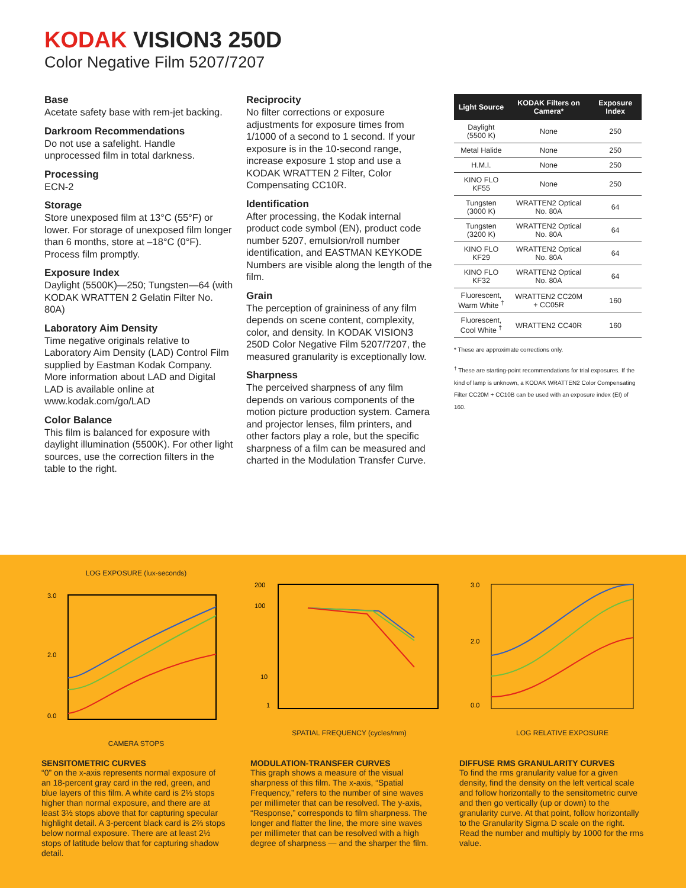KODAK VISION3 250D
Color Negative Film 5207/7207
Base
Acetate safety base with rem-jet backing.
Darkroom Recommendations
Do not use a safelight. Handle unprocessed film in total darkness.
Processing
ECN-2
Storage
Store unexposed film at 13°C (55°F) or lower. For storage of unexposed film longer than 6 months, store at –18°C (0°F). Process film promptly.
Exposure Index
Daylight (5500K)—250; Tungsten—64 (with KODAK WRATTEN 2 Gelatin Filter No. 80A)
Laboratory Aim Density
Time negative originals relative to Laboratory Aim Density (LAD) Control Film supplied by Eastman Kodak Company. More information about LAD and Digital LAD is available online at www.kodak.com/go/LAD
Color Balance
This film is balanced for exposure with daylight illumination (5500K). For other light sources, use the correction filters in the table to the right.
Reciprocity
No filter corrections or exposure adjustments for exposure times from 1/1000 of a second to 1 second. If your exposure is in the 10-second range, increase exposure 1 stop and use a KODAK WRATTEN 2 Filter, Color Compensating CC10R.
Identification
After processing, the Kodak internal product code symbol (EN), product code number 5207, emulsion/roll number identification, and EASTMAN KEYKODE Numbers are visible along the length of the film.
Grain
The perception of graininess of any film depends on scene content, complexity, color, and density. In KODAK VISION3 250D Color Negative Film 5207/7207, the measured granularity is exceptionally low.
Sharpness
The perceived sharpness of any film depends on various components of the motion picture production system. Camera and projector lenses, film printers, and other factors play a role, but the specific sharpness of a film can be measured and charted in the Modulation Transfer Curve.
| Light Source | KODAK Filters on Camera* | Exposure Index |
| --- | --- | --- |
| Daylight (5500 K) | None | 250 |
| Metal Halide | None | 250 |
| H.M.I. | None | 250 |
| KINO FLO KF55 | None | 250 |
| Tungsten (3000 K) | WRATTEN2 Optical No. 80A | 64 |
| Tungsten (3200 K) | WRATTEN2 Optical No. 80A | 64 |
| KINO FLO KF29 | WRATTEN2 Optical No. 80A | 64 |
| KINO FLO KF32 | WRATTEN2 Optical No. 80A | 64 |
| Fluorescent, Warm White <sup>†</sup> | WRATTEN2 CC20M + CC05R | 160 |
| Fluorescent, Cool White <sup>†</sup> | WRATTEN2 CC40R | 160 |
* These are approximate corrections only.
<sup>†</sup> These are starting-point recommendations for trial exposures. If the kind of lamp is unknown, a KODAK WRATTEN2 Color Compensating Filter CC20M + CC10B can be used with an exposure index (EI) of 160.
LOG EXPOSURE (lux-seconds)
3.0
2.0
0.0
CAMERA STOPS
200
100
10
1
SPATIAL FREQUENCY (cycles/mm)
3.0
2.0
0.0
LOG RELATIVE EXPOSURE
SENSITOMETRIC CURVES
“0” on the x-axis represents normal exposure of an 18-percent gray card in the red, green, and blue layers of this film. A white card is 2⅓ stops higher than normal exposure, and there are at least 3½ stops above that for capturing specular highlight detail. A 3-percent black card is 2⅔ stops below normal exposure. There are at least 2½ stops of latitude below that for capturing shadow detail.
MODULATION-TRANSFER CURVES
This graph shows a measure of the visual sharpness of this film. The x-axis, “Spatial Frequency,” refers to the number of sine waves per millimeter that can be resolved. The y-axis, “Response,” corresponds to film sharpness. The longer and flatter the line, the more sine waves per millimeter that can be resolved with a high degree of sharpness — and the sharper the film.
DIFFUSE RMS GRANULARITY CURVES
To find the rms granularity value for a given density, find the density on the left vertical scale and follow horizontally to the sensitometric curve and then go vertically (up or down) to the granularity curve. At that point, follow horizontally to the Granularity Sigma D scale on the right. Read the number and multiply by 1000 for the rms value.